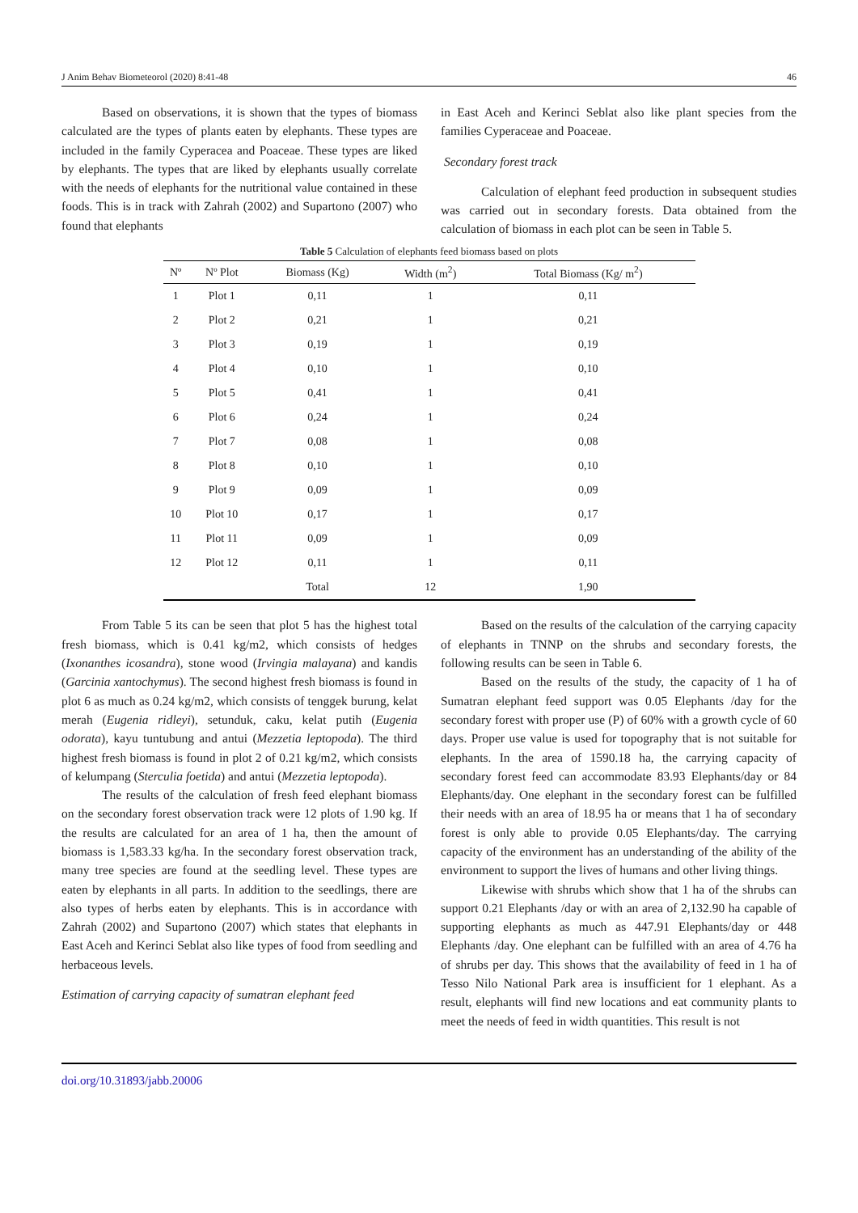J Anim Behav Biometeorol (2020) 8:41-48 46
Based on observations, it is shown that the types of biomass calculated are the types of plants eaten by elephants. These types are included in the family Cyperacea and Poaceae. These types are liked by elephants. The types that are liked by elephants usually correlate with the needs of elephants for the nutritional value contained in these foods. This is in track with Zahrah (2002) and Supartono (2007) who found that elephants
in East Aceh and Kerinci Seblat also like plant species from the families Cyperaceae and Poaceae.
Secondary forest track
Calculation of elephant feed production in subsequent studies was carried out in secondary forests. Data obtained from the calculation of biomass in each plot can be seen in Table 5.
Table 5 Calculation of elephants feed biomass based on plots
| Nº | Nº Plot | Biomass (Kg) | Width (m<sup>2</sup>) | Total Biomass (Kg/ m<sup>2</sup>) |
| --- | --- | --- | --- | --- |
| 1 | Plot 1 | 0,11 | 1 | 0,11 |
| 2 | Plot 2 | 0,21 | 1 | 0,21 |
| 3 | Plot 3 | 0,19 | 1 | 0,19 |
| 4 | Plot 4 | 0,10 | 1 | 0,10 |
| 5 | Plot 5 | 0,41 | 1 | 0,41 |
| 6 | Plot 6 | 0,24 | 1 | 0,24 |
| 7 | Plot 7 | 0,08 | 1 | 0,08 |
| 8 | Plot 8 | 0,10 | 1 | 0,10 |
| 9 | Plot 9 | 0,09 | 1 | 0,09 |
| 10 | Plot 10 | 0,17 | 1 | 0,17 |
| 11 | Plot 11 | 0,09 | 1 | 0,09 |
| 12 | Plot 12 | 0,11 | 1 | 0,11 |
| | | Total | 12 | 1,90 |
From Table 5 its can be seen that plot 5 has the highest total fresh biomass, which is 0.41 kg/m2, which consists of hedges (Ixonanthes icosandra), stone wood (Irvingia malayana) and kandis (Garcinia xantochymus). The second highest fresh biomass is found in plot 6 as much as 0.24 kg/m2, which consists of tenggek burung, kelat merah (Eugenia ridleyi), setunduk, caku, kelat putih (Eugenia odorata), kayu tuntubung and antui (Mezzetia leptopoda). The third highest fresh biomass is found in plot 2 of 0.21 kg/m2, which consists of kelumpang (Sterculia foetida) and antui (Mezzetia leptopoda).
The results of the calculation of fresh feed elephant biomass on the secondary forest observation track were 12 plots of 1.90 kg. If the results are calculated for an area of 1 ha, then the amount of biomass is 1,583.33 kg/ha. In the secondary forest observation track, many tree species are found at the seedling level. These types are eaten by elephants in all parts. In addition to the seedlings, there are also types of herbs eaten by elephants. This is in accordance with Zahrah (2002) and Supartono (2007) which states that elephants in East Aceh and Kerinci Seblat also like types of food from seedling and herbaceous levels.
Estimation of carrying capacity of sumatran elephant feed
Based on the results of the calculation of the carrying capacity of elephants in TNNP on the shrubs and secondary forests, the following results can be seen in Table 6.
Based on the results of the study, the capacity of 1 ha of Sumatran elephant feed support was 0.05 Elephants /day for the secondary forest with proper use (P) of 60% with a growth cycle of 60 days. Proper use value is used for topography that is not suitable for elephants. In the area of 1590.18 ha, the carrying capacity of secondary forest feed can accommodate 83.93 Elephants/day or 84 Elephants/day. One elephant in the secondary forest can be fulfilled their needs with an area of 18.95 ha or means that 1 ha of secondary forest is only able to provide 0.05 Elephants/day. The carrying capacity of the environment has an understanding of the ability of the environment to support the lives of humans and other living things.
Likewise with shrubs which show that 1 ha of the shrubs can support 0.21 Elephants /day or with an area of 2,132.90 ha capable of supporting elephants as much as 447.91 Elephants/day or 448 Elephants /day. One elephant can be fulfilled with an area of 4.76 ha of shrubs per day. This shows that the availability of feed in 1 ha of Tesso Nilo National Park area is insufficient for 1 elephant. As a result, elephants will find new locations and eat community plants to meet the needs of feed in width quantities. This result is not
doi.org/10.31893/jabb.20006